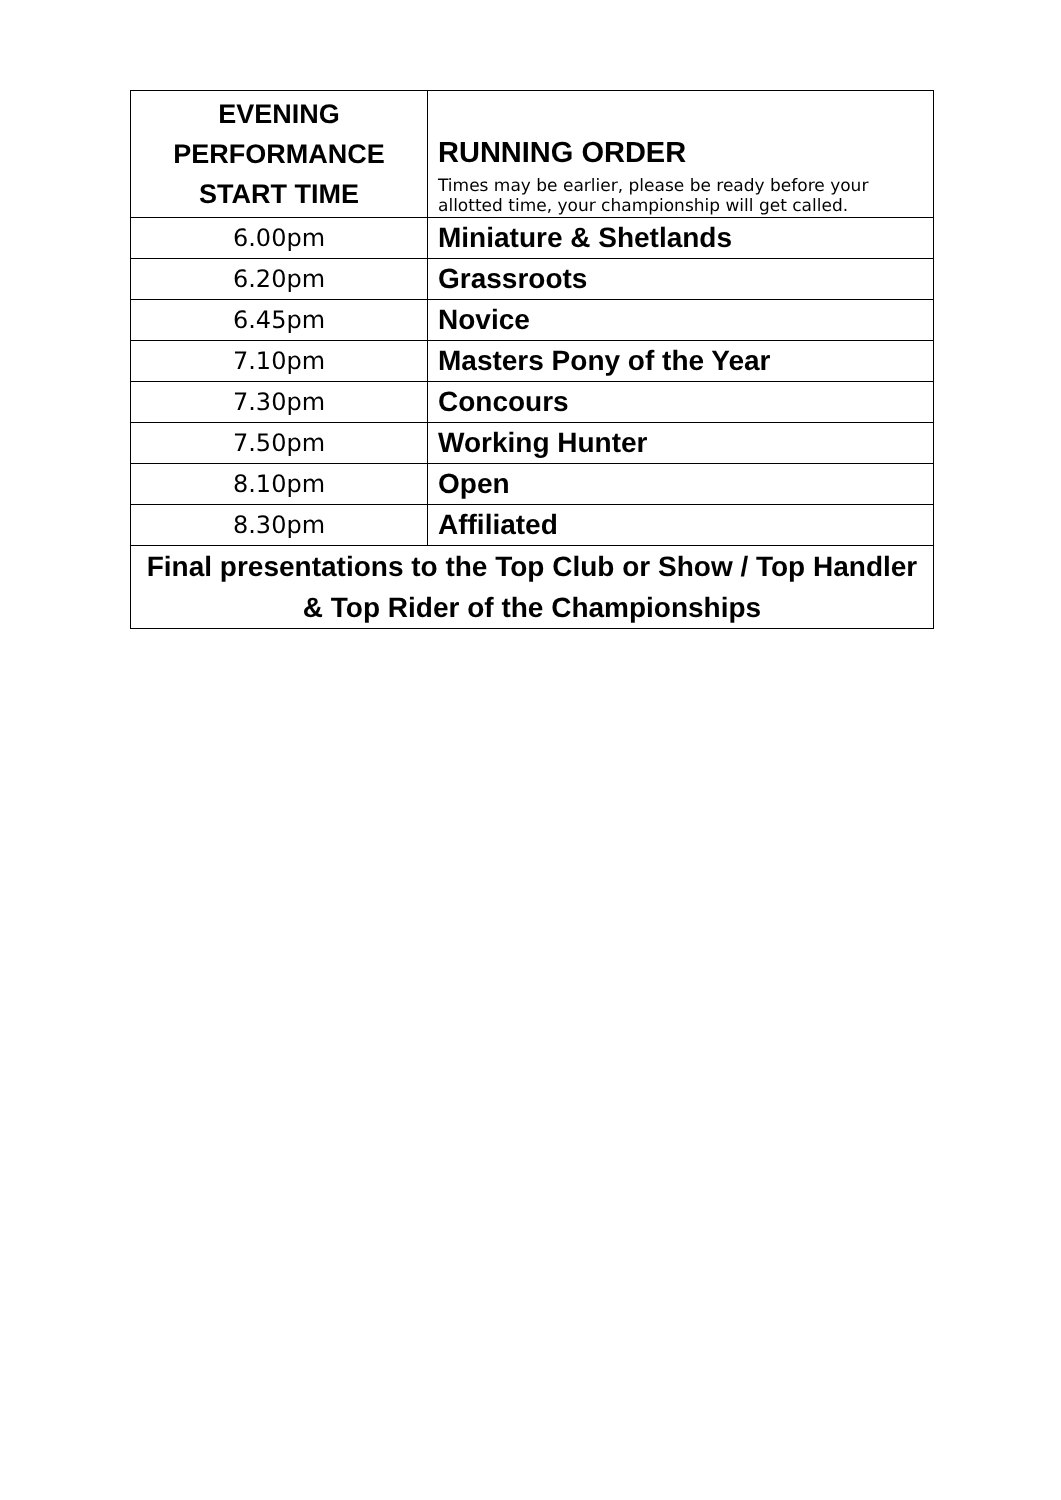| EVENING PERFORMANCE START TIME | RUNNING ORDER Times may be earlier, please be ready before your allotted time, your championship will get called. |
| --- | --- |
| 6.00pm | Miniature & Shetlands |
| 6.20pm | Grassroots |
| 6.45pm | Novice |
| 7.10pm | Masters Pony of the Year |
| 7.30pm | Concours |
| 7.50pm | Working Hunter |
| 8.10pm | Open |
| 8.30pm | Affiliated |
| Final presentations to the Top Club or Show / Top Handler & Top Rider of the Championships | |